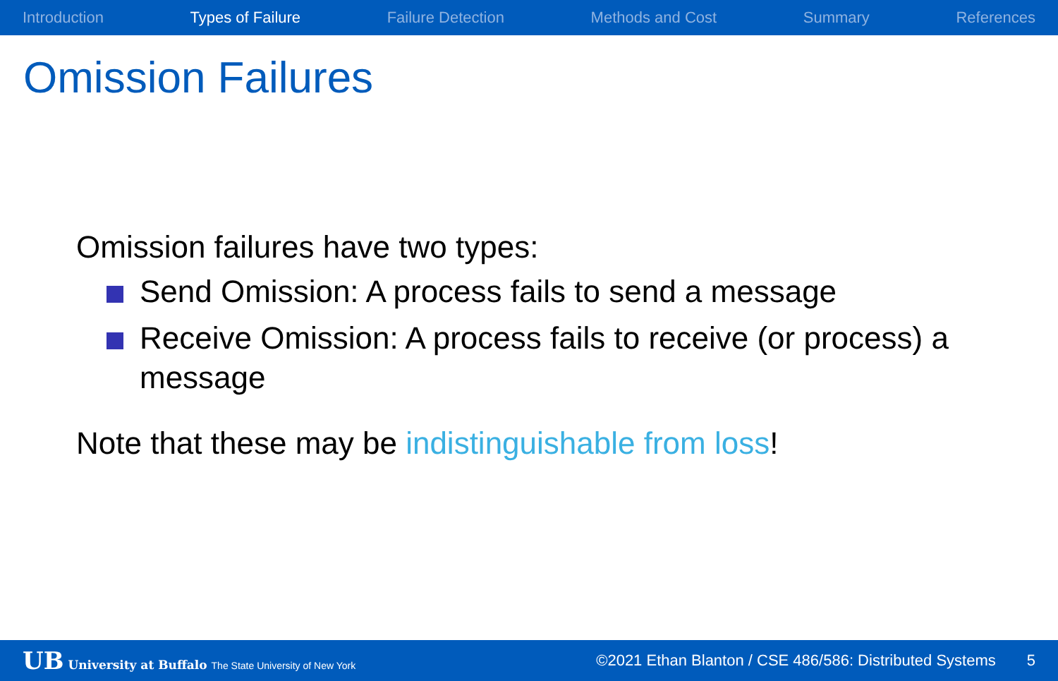Introduction Types of Failure Failure Detection Methods and Cost Summary References
Omission Failures
Omission failures have two types:
Send Omission: A process fails to send a message
Receive Omission: A process fails to receive (or process) a message
Note that these may be indistinguishable from loss!
UB University at Buffalo The State University of New York ©2021 Ethan Blanton / CSE 486/586: Distributed Systems 5